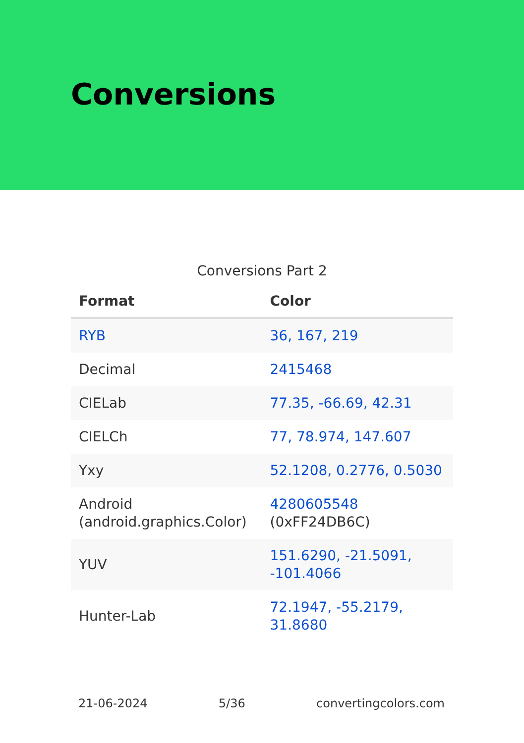Conversions
Conversions Part 2
| Format | Color |
| --- | --- |
| RYB | 36, 167, 219 |
| Decimal | 2415468 |
| CIELab | 77.35, -66.69, 42.31 |
| CIELCh | 77, 78.974, 147.607 |
| Yxy | 52.1208, 0.2776, 0.5030 |
| Android (android.graphics.Color) | 4280605548 (0xFF24DB6C) |
| YUV | 151.6290, -21.5091, -101.4066 |
| Hunter-Lab | 72.1947, -55.2179, 31.8680 |
21-06-2024 5/36 convertingcolors.com